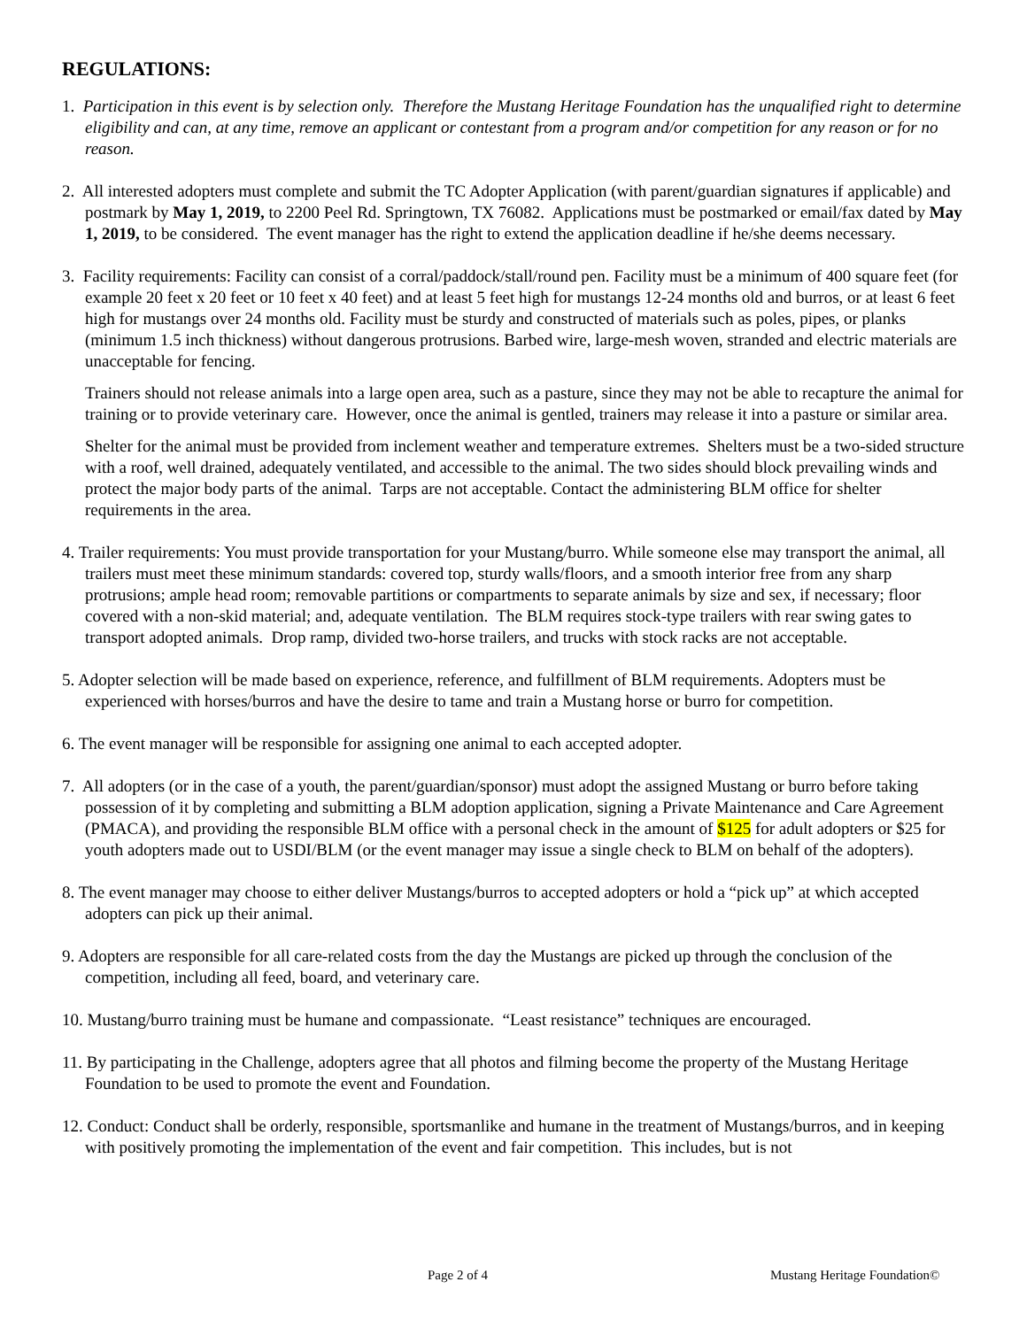REGULATIONS:
1. Participation in this event is by selection only. Therefore the Mustang Heritage Foundation has the unqualified right to determine eligibility and can, at any time, remove an applicant or contestant from a program and/or competition for any reason or for no reason.
2. All interested adopters must complete and submit the TC Adopter Application (with parent/guardian signatures if applicable) and postmark by May 1, 2019, to 2200 Peel Rd. Springtown, TX 76082. Applications must be postmarked or email/fax dated by May 1, 2019, to be considered. The event manager has the right to extend the application deadline if he/she deems necessary.
3. Facility requirements: Facility can consist of a corral/paddock/stall/round pen. Facility must be a minimum of 400 square feet (for example 20 feet x 20 feet or 10 feet x 40 feet) and at least 5 feet high for mustangs 12-24 months old and burros, or at least 6 feet high for mustangs over 24 months old. Facility must be sturdy and constructed of materials such as poles, pipes, or planks (minimum 1.5 inch thickness) without dangerous protrusions. Barbed wire, large-mesh woven, stranded and electric materials are unacceptable for fencing.
Trainers should not release animals into a large open area, such as a pasture, since they may not be able to recapture the animal for training or to provide veterinary care. However, once the animal is gentled, trainers may release it into a pasture or similar area.
Shelter for the animal must be provided from inclement weather and temperature extremes. Shelters must be a two-sided structure with a roof, well drained, adequately ventilated, and accessible to the animal. The two sides should block prevailing winds and protect the major body parts of the animal. Tarps are not acceptable. Contact the administering BLM office for shelter requirements in the area.
4. Trailer requirements: You must provide transportation for your Mustang/burro. While someone else may transport the animal, all trailers must meet these minimum standards: covered top, sturdy walls/floors, and a smooth interior free from any sharp protrusions; ample head room; removable partitions or compartments to separate animals by size and sex, if necessary; floor covered with a non-skid material; and, adequate ventilation. The BLM requires stock-type trailers with rear swing gates to transport adopted animals. Drop ramp, divided two-horse trailers, and trucks with stock racks are not acceptable.
5. Adopter selection will be made based on experience, reference, and fulfillment of BLM requirements. Adopters must be experienced with horses/burros and have the desire to tame and train a Mustang horse or burro for competition.
6. The event manager will be responsible for assigning one animal to each accepted adopter.
7. All adopters (or in the case of a youth, the parent/guardian/sponsor) must adopt the assigned Mustang or burro before taking possession of it by completing and submitting a BLM adoption application, signing a Private Maintenance and Care Agreement (PMACA), and providing the responsible BLM office with a personal check in the amount of $125 for adult adopters or $25 for youth adopters made out to USDI/BLM (or the event manager may issue a single check to BLM on behalf of the adopters).
8. The event manager may choose to either deliver Mustangs/burros to accepted adopters or hold a “pick up” at which accepted adopters can pick up their animal.
9. Adopters are responsible for all care-related costs from the day the Mustangs are picked up through the conclusion of the competition, including all feed, board, and veterinary care.
10. Mustang/burro training must be humane and compassionate. “Least resistance” techniques are encouraged.
11. By participating in the Challenge, adopters agree that all photos and filming become the property of the Mustang Heritage Foundation to be used to promote the event and Foundation.
12. Conduct: Conduct shall be orderly, responsible, sportsmanlike and humane in the treatment of Mustangs/burros, and in keeping with positively promoting the implementation of the event and fair competition. This includes, but is not
Page 2 of 4 Mustang Heritage Foundation©